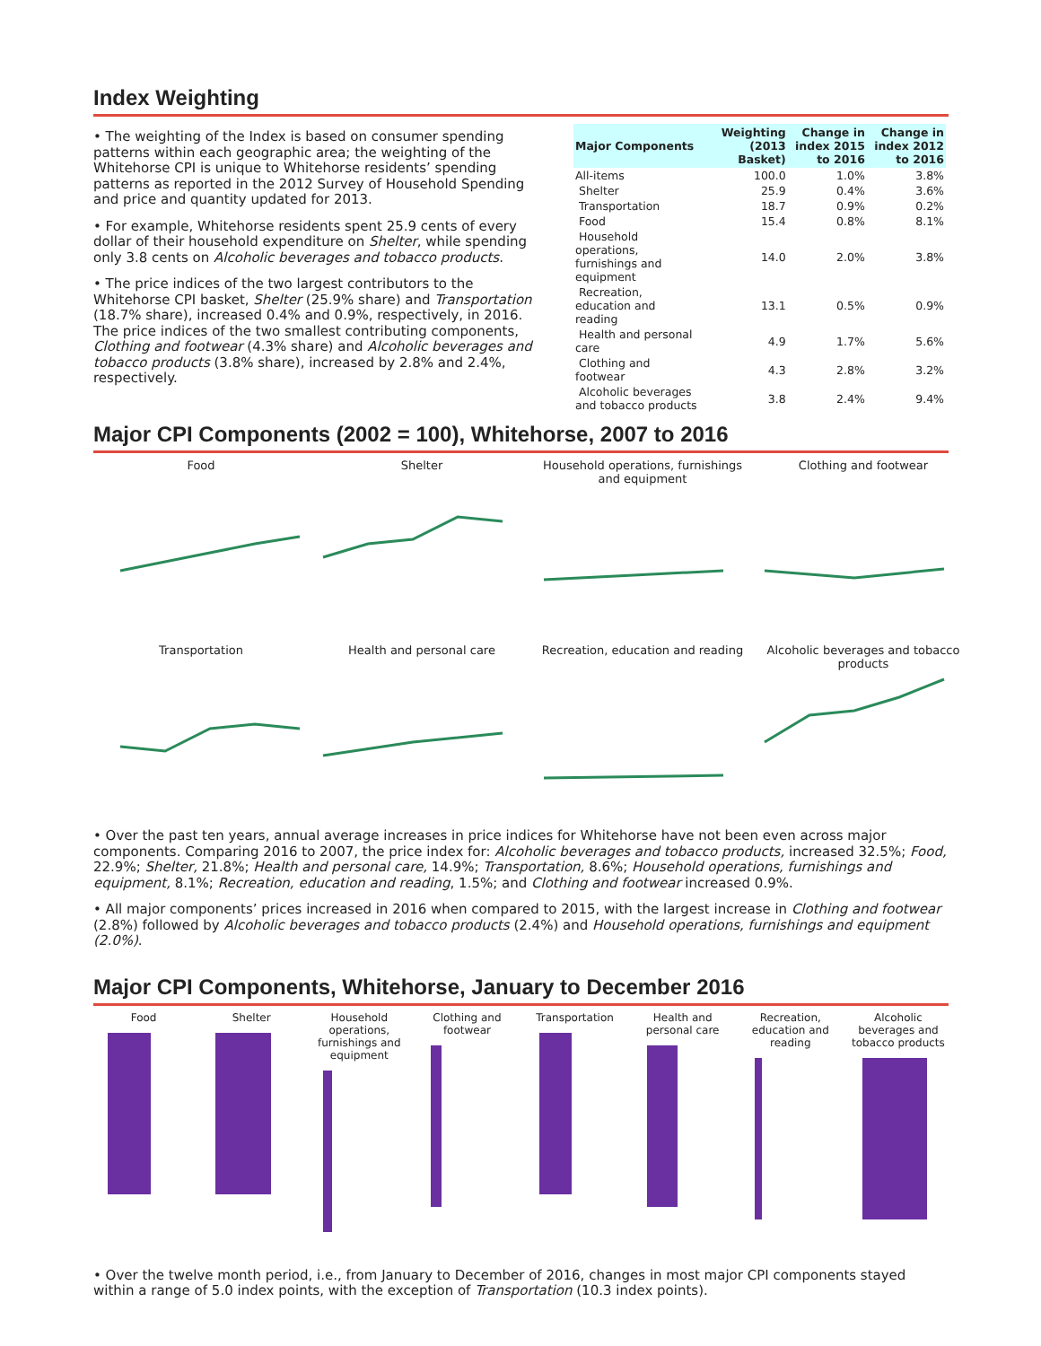Index Weighting
• The weighting of the Index is based on consumer spending patterns within each geographic area; the weighting of the Whitehorse CPI is unique to Whitehorse residents’ spending patterns as reported in the 2012 Survey of Household Spending and price and quantity updated for 2013.
• For example, Whitehorse residents spent 25.9 cents of every dollar of their household expenditure on Shelter, while spending only 3.8 cents on Alcoholic beverages and tobacco products.
• The price indices of the two largest contributors to the Whitehorse CPI basket, Shelter (25.9% share) and Transportation (18.7% share), increased 0.4% and 0.9%, respectively, in 2016. The price indices of the two smallest contributing components, Clothing and footwear (4.3% share) and Alcoholic beverages and tobacco products (3.8% share), increased by 2.8% and 2.4%, respectively.
| Major Components | Weighting (2013 Basket) | Change in index 2015 to 2016 | Change in index 2012 to 2016 |
| --- | --- | --- | --- |
| All-items | 100.0 | 1.0% | 3.8% |
| Shelter | 25.9 | 0.4% | 3.6% |
| Transportation | 18.7 | 0.9% | 0.2% |
| Food | 15.4 | 0.8% | 8.1% |
| Household operations, furnishings and equipment | 14.0 | 2.0% | 3.8% |
| Recreation, education and reading | 13.1 | 0.5% | 0.9% |
| Health and personal care | 4.9 | 1.7% | 5.6% |
| Clothing and footwear | 4.3 | 2.8% | 3.2% |
| Alcoholic beverages and tobacco products | 3.8 | 2.4% | 9.4% |
Major CPI Components (2002 = 100), Whitehorse, 2007 to 2016
Food
Shelter
Household operations, furnishings and equipment
Clothing and footwear
Transportation
Health and personal care
Recreation, education and reading
Alcoholic beverages and tobacco products
• Over the past ten years, annual average increases in price indices for Whitehorse have not been even across major components. Comparing 2016 to 2007, the price index for: Alcoholic beverages and tobacco products, increased 32.5%; Food, 22.9%; Shelter, 21.8%; Health and personal care, 14.9%; Transportation, 8.6%; Household operations, furnishings and equipment, 8.1%; Recreation, education and reading, 1.5%; and Clothing and footwear increased 0.9%.
• All major components’ prices increased in 2016 when compared to 2015, with the largest increase in Clothing and footwear (2.8%) followed by Alcoholic beverages and tobacco products (2.4%) and Household operations, furnishings and equipment (2.0%).
Major CPI Components, Whitehorse, January to December 2016
Food
Shelter
Household operations, furnishings and equipment
Clothing and footwear
Transportation
Health and personal care
Recreation, education and reading
Alcoholic beverages and tobacco products
• Over the twelve month period, i.e., from January to December of 2016, changes in most major CPI components stayed within a range of 5.0 index points, with the exception of Transportation (10.3 index points).